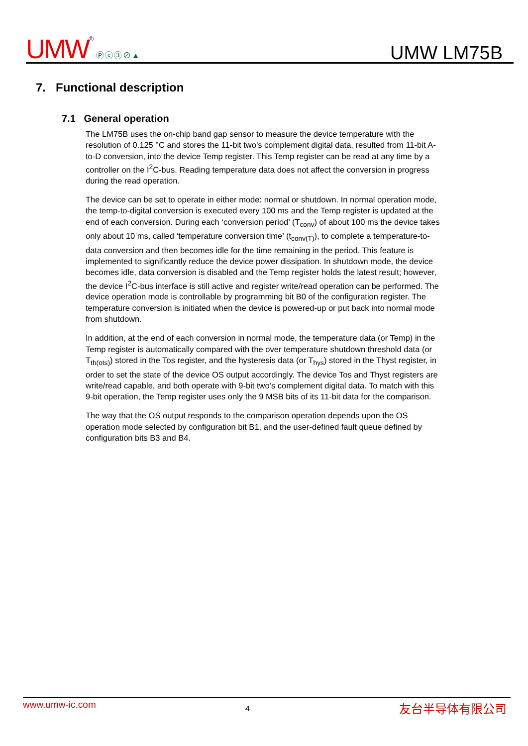UMW® Ⓟⓔ③⊘▲
UMW LM75B
7. Functional description
7.1 General operation
The LM75B uses the on-chip band gap sensor to measure the device temperature with the resolution of 0.125 °C and stores the 11-bit two’s complement digital data, resulted from 11-bit A-to-D conversion, into the device Temp register. This Temp register can be read at any time by a controller on the I<sup>2</sup>C-bus. Reading temperature data does not affect the conversion in progress during the read operation.
The device can be set to operate in either mode: normal or shutdown. In normal operation mode, the temp-to-digital conversion is executed every 100 ms and the Temp register is updated at the end of each conversion. During each ‘conversion period’ (T<sub>conv</sub>) of about 100 ms the device takes only about 10 ms, called ‘temperature conversion time’ (t<sub>conv(T)</sub>), to complete a temperature-to-data conversion and then becomes idle for the time remaining in the period. This feature is implemented to significantly reduce the device power dissipation. In shutdown mode, the device becomes idle, data conversion is disabled and the Temp register holds the latest result; however, the device I<sup>2</sup>C-bus interface is still active and register write/read operation can be performed. The device operation mode is controllable by programming bit B0 of the configuration register. The temperature conversion is initiated when the device is powered-up or put back into normal mode from shutdown.
In addition, at the end of each conversion in normal mode, the temperature data (or Temp) in the Temp register is automatically compared with the over temperature shutdown threshold data (or T<sub>th(ots)</sub>) stored in the Tos register, and the hysteresis data (or T<sub>hys</sub>) stored in the Thyst register, in order to set the state of the device OS output accordingly. The device Tos and Thyst registers are write/read capable, and both operate with 9-bit two’s complement digital data. To match with this 9-bit operation, the Temp register uses only the 9 MSB bits of its 11-bit data for the comparison.
The way that the OS output responds to the comparison operation depends upon the OS operation mode selected by configuration bit B1, and the user-defined fault queue defined by configuration bits B3 and B4.
www.umw-ic.com 4 友台半导体有限公司